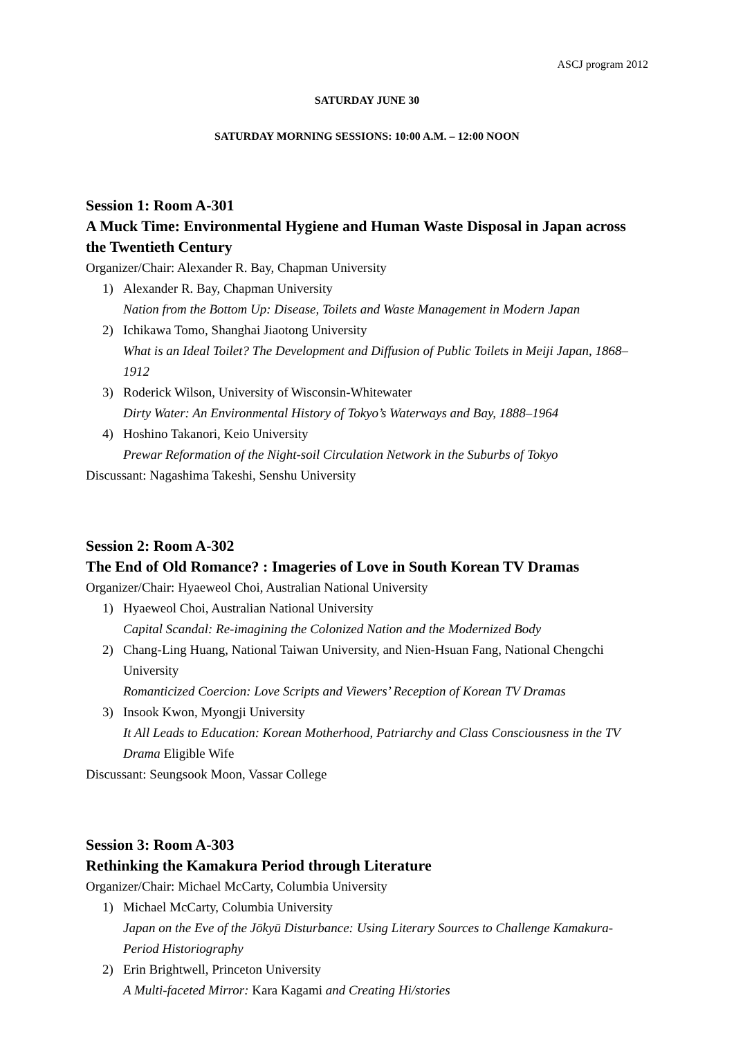ASCJ program 2012
SATURDAY JUNE 30
SATURDAY MORNING SESSIONS: 10:00 A.M. – 12:00 NOON
Session 1: Room A-301
A Muck Time: Environmental Hygiene and Human Waste Disposal in Japan across the Twentieth Century
Organizer/Chair: Alexander R. Bay, Chapman University
1) Alexander R. Bay, Chapman University
Nation from the Bottom Up: Disease, Toilets and Waste Management in Modern Japan
2) Ichikawa Tomo, Shanghai Jiaotong University
What is an Ideal Toilet? The Development and Diffusion of Public Toilets in Meiji Japan, 1868–1912
3) Roderick Wilson, University of Wisconsin-Whitewater
Dirty Water: An Environmental History of Tokyo’s Waterways and Bay, 1888–1964
4) Hoshino Takanori, Keio University
Prewar Reformation of the Night-soil Circulation Network in the Suburbs of Tokyo
Discussant: Nagashima Takeshi, Senshu University
Session 2: Room A-302
The End of Old Romance? : Imageries of Love in South Korean TV Dramas
Organizer/Chair: Hyaeweol Choi, Australian National University
1) Hyaeweol Choi, Australian National University
Capital Scandal: Re-imagining the Colonized Nation and the Modernized Body
2) Chang-Ling Huang, National Taiwan University, and Nien-Hsuan Fang, National Chengchi University
Romanticized Coercion: Love Scripts and Viewers’ Reception of Korean TV Dramas
3) Insook Kwon, Myongji University
It All Leads to Education: Korean Motherhood, Patriarchy and Class Consciousness in the TV Drama Eligible Wife
Discussant: Seungsook Moon, Vassar College
Session 3: Room A-303
Rethinking the Kamakura Period through Literature
Organizer/Chair: Michael McCarty, Columbia University
1) Michael McCarty, Columbia University
Japan on the Eve of the Jōkyū Disturbance: Using Literary Sources to Challenge Kamakura-Period Historiography
2) Erin Brightwell, Princeton University
A Multi-faceted Mirror: Kara Kagami and Creating Hi/stories